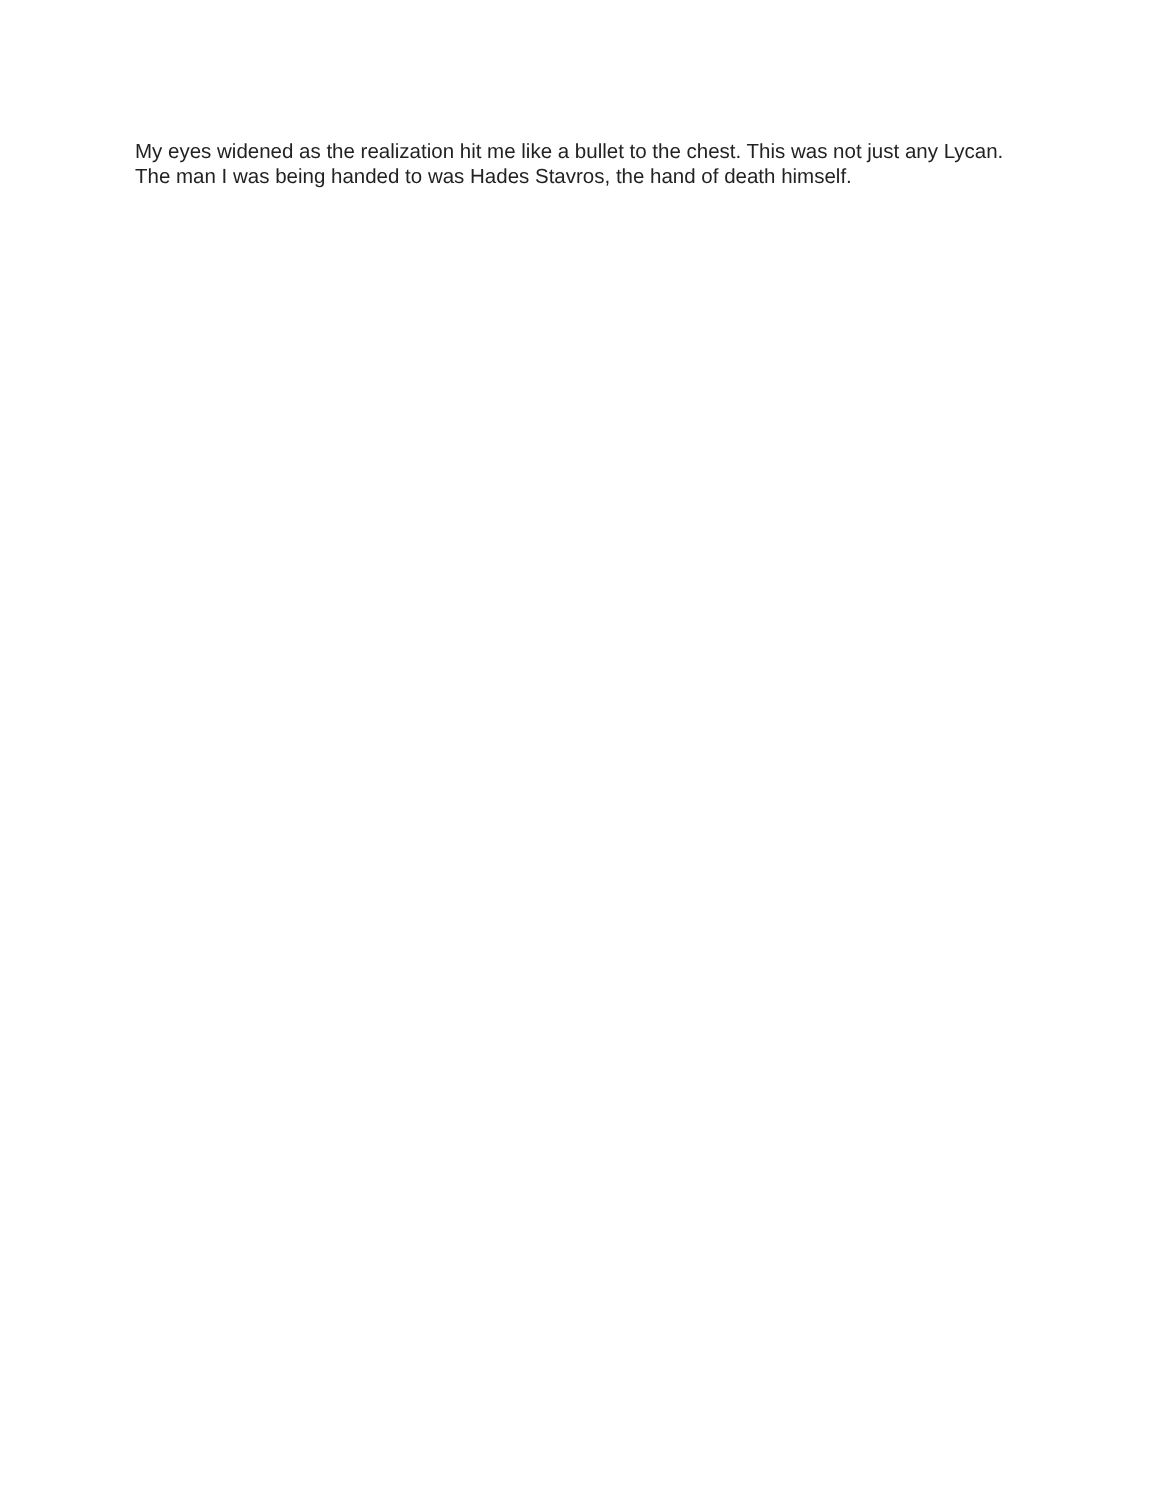My eyes widened as the realization hit me like a bullet to the chest. This was not just any Lycan. The man I was being handed to was Hades Stavros, the hand of death himself.